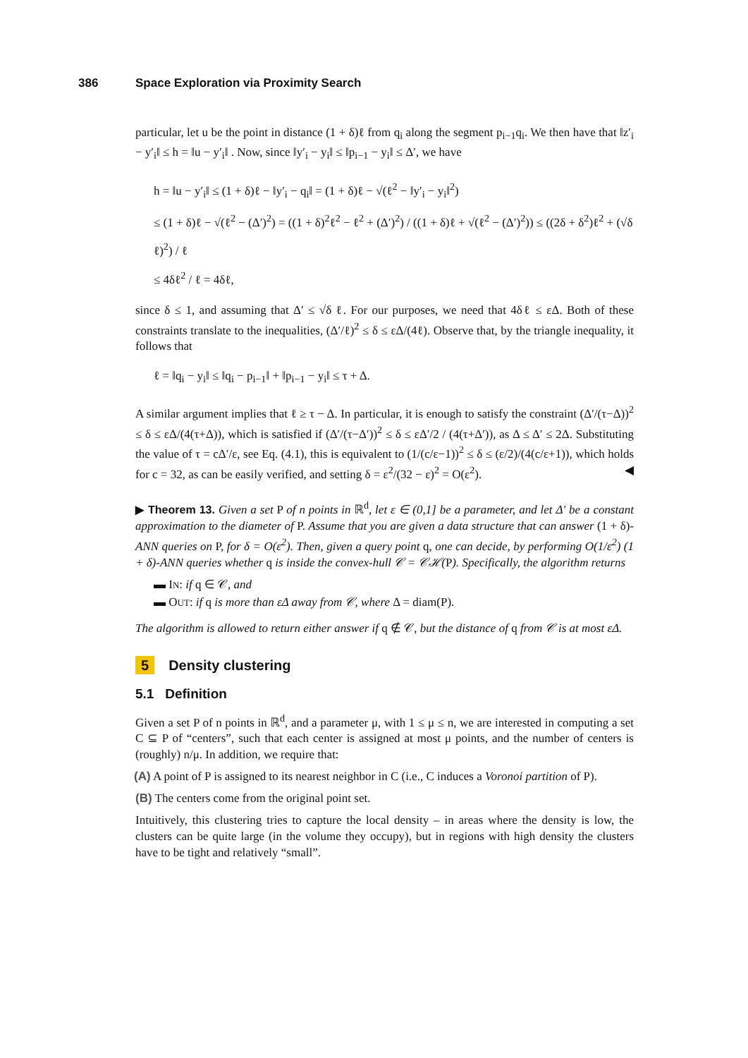386 Space Exploration via Proximity Search
particular, let u be the point in distance (1 + δ)ℓ from q<sub>i</sub> along the segment p<sub>i−1</sub>q<sub>i</sub>. We then have that ‖z′<sub>i</sub> − y′<sub>i</sub>‖ ≤ h = ‖u − y′<sub>i</sub>‖ . Now, since ‖y′<sub>i</sub> − y<sub>i</sub>‖ ≤ ‖p<sub>i−1</sub> − y<sub>i</sub>‖ ≤ Δ′, we have
h = ‖u − y′<sub>i</sub>‖ ≤ (1 + δ)ℓ − ‖y′<sub>i</sub> − q<sub>i</sub>‖ = (1 + δ)ℓ − √(ℓ<sup>2</sup> − ‖y′<sub>i</sub> − y<sub>i</sub>‖<sup>2</sup>)
≤ (1 + δ)ℓ − √(ℓ<sup>2</sup> − (Δ′)<sup>2</sup>) = ((1 + δ)<sup>2</sup>ℓ<sup>2</sup> − ℓ<sup>2</sup> + (Δ′)<sup>2</sup>) / ((1 + δ)ℓ + √(ℓ<sup>2</sup> − (Δ′)<sup>2</sup>)) ≤ ((2δ + δ<sup>2</sup>)ℓ<sup>2</sup> + (√δ ℓ)<sup>2</sup>) / ℓ
≤ 4δℓ<sup>2</sup> / ℓ = 4δℓ,
since δ ≤ 1, and assuming that Δ′ ≤ √δ ℓ. For our purposes, we need that 4δℓ ≤ εΔ. Both of these constraints translate to the inequalities, (Δ′/ℓ)<sup>2</sup> ≤ δ ≤ εΔ/(4ℓ). Observe that, by the triangle inequality, it follows that
ℓ = ‖q<sub>i</sub> − y<sub>i</sub>‖ ≤ ‖q<sub>i</sub> − p<sub>i−1</sub>‖ + ‖p<sub>i−1</sub> − y<sub>i</sub>‖ ≤ τ + Δ.
A similar argument implies that ℓ ≥ τ − Δ. In particular, it is enough to satisfy the constraint (Δ′/(τ−Δ))<sup>2</sup> ≤ δ ≤ εΔ/(4(τ+Δ)), which is satisfied if (Δ′/(τ−Δ′))<sup>2</sup> ≤ δ ≤ εΔ′/2 / (4(τ+Δ′)), as Δ ≤ Δ′ ≤ 2Δ. Substituting the value of τ = cΔ′/ε, see Eq. (4.1), this is equivalent to (1/(c/ε−1))<sup>2</sup> ≤ δ ≤ (ε/2)/(4(c/ε+1)), which holds for c = 32, as can be easily verified, and setting δ = ε<sup>2</sup>/(32 − ε)<sup>2</sup> = O(ε<sup>2</sup>). ◀
▶ Theorem 13. Given a set P of n points in ℝ<sup>d</sup>, let ε ∈ (0,1] be a parameter, and let Δ′ be a constant approximation to the diameter of P. Assume that you are given a data structure that can answer (1 + δ)-ANN queries on P, for δ = O(ε<sup>2</sup>). Then, given a query point q, one can decide, by performing O(1/ε<sup>2</sup>) (1 + δ)-ANN queries whether q is inside the convex-hull 𝒞 = 𝒞ℋ(P). Specifically, the algorithm returns
▬ IN: if q ∈ 𝒞, and
▬ OUT: if q is more than εΔ away from 𝒞, where Δ = diam(P).
The algorithm is allowed to return either answer if q ∉ 𝒞, but the distance of q from 𝒞 is at most εΔ.
5 Density clustering
5.1 Definition
Given a set P of n points in ℝ<sup>d</sup>, and a parameter μ, with 1 ≤ μ ≤ n, we are interested in computing a set C ⊆ P of “centers”, such that each center is assigned at most μ points, and the number of centers is (roughly) n/μ. In addition, we require that:
(A) A point of P is assigned to its nearest neighbor in C (i.e., C induces a Voronoi partition of P).
(B) The centers come from the original point set.
Intuitively, this clustering tries to capture the local density – in areas where the density is low, the clusters can be quite large (in the volume they occupy), but in regions with high density the clusters have to be tight and relatively “small”.